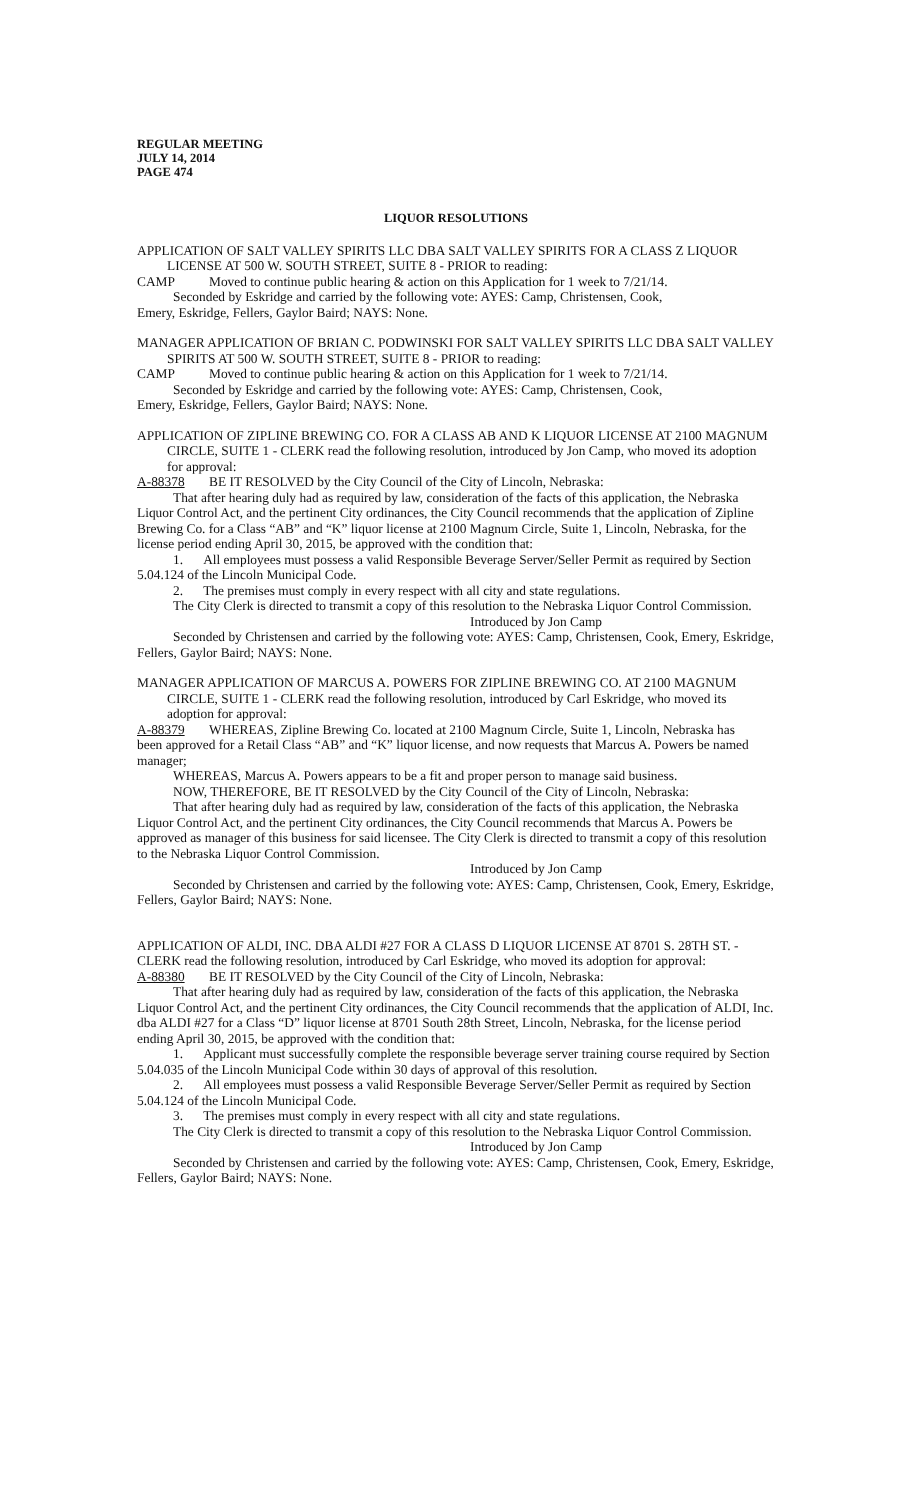REGULAR MEETING
JULY 14, 2014
PAGE 474
LIQUOR RESOLUTIONS
APPLICATION OF SALT VALLEY SPIRITS LLC DBA SALT VALLEY SPIRITS FOR A CLASS Z LIQUOR LICENSE AT 500 W. SOUTH STREET, SUITE 8 - PRIOR to reading:
CAMP Moved to continue public hearing & action on this Application for 1 week to 7/21/14.
Seconded by Eskridge and carried by the following vote: AYES: Camp, Christensen, Cook,
Emery, Eskridge, Fellers, Gaylor Baird; NAYS: None.
MANAGER APPLICATION OF BRIAN C. PODWINSKI FOR SALT VALLEY SPIRITS LLC DBA SALT VALLEY SPIRITS AT 500 W. SOUTH STREET, SUITE 8 - PRIOR to reading:
CAMP Moved to continue public hearing & action on this Application for 1 week to 7/21/14.
Seconded by Eskridge and carried by the following vote: AYES: Camp, Christensen, Cook,
Emery, Eskridge, Fellers, Gaylor Baird; NAYS: None.
APPLICATION OF ZIPLINE BREWING CO. FOR A CLASS AB AND K LIQUOR LICENSE AT 2100 MAGNUM CIRCLE, SUITE 1 - CLERK read the following resolution, introduced by Jon Camp, who moved its adoption for approval:
A-88378 BE IT RESOLVED by the City Council of the City of Lincoln, Nebraska:
That after hearing duly had as required by law, consideration of the facts of this application, the Nebraska Liquor Control Act, and the pertinent City ordinances, the City Council recommends that the application of Zipline Brewing Co. for a Class “AB” and “K” liquor license at 2100 Magnum Circle, Suite 1, Lincoln, Nebraska, for the license period ending April 30, 2015, be approved with the condition that:
1. All employees must possess a valid Responsible Beverage Server/Seller Permit as required by Section 5.04.124 of the Lincoln Municipal Code.
2. The premises must comply in every respect with all city and state regulations.
The City Clerk is directed to transmit a copy of this resolution to the Nebraska Liquor Control Commission.
Introduced by Jon Camp
Seconded by Christensen and carried by the following vote: AYES: Camp, Christensen, Cook, Emery, Eskridge, Fellers, Gaylor Baird; NAYS: None.
MANAGER APPLICATION OF MARCUS A. POWERS FOR ZIPLINE BREWING CO. AT 2100 MAGNUM CIRCLE, SUITE 1 - CLERK read the following resolution, introduced by Carl Eskridge, who moved its adoption for approval:
A-88379 WHEREAS, Zipline Brewing Co. located at 2100 Magnum Circle, Suite 1, Lincoln, Nebraska has
been approved for a Retail Class “AB” and “K” liquor license, and now requests that Marcus A. Powers be named manager;
WHEREAS, Marcus A. Powers appears to be a fit and proper person to manage said business.
NOW, THEREFORE, BE IT RESOLVED by the City Council of the City of Lincoln, Nebraska:
That after hearing duly had as required by law, consideration of the facts of this application, the Nebraska Liquor Control Act, and the pertinent City ordinances, the City Council recommends that Marcus A. Powers be approved as manager of this business for said licensee. The City Clerk is directed to transmit a copy of this resolution to the Nebraska Liquor Control Commission.
Introduced by Jon Camp
Seconded by Christensen and carried by the following vote: AYES: Camp, Christensen, Cook, Emery, Eskridge, Fellers, Gaylor Baird; NAYS: None.
APPLICATION OF ALDI, INC. DBA ALDI #27 FOR A CLASS D LIQUOR LICENSE AT 8701 S. 28TH ST. - CLERK read the following resolution, introduced by Carl Eskridge, who moved its adoption for approval:
A-88380 BE IT RESOLVED by the City Council of the City of Lincoln, Nebraska:
That after hearing duly had as required by law, consideration of the facts of this application, the Nebraska Liquor Control Act, and the pertinent City ordinances, the City Council recommends that the application of ALDI, Inc. dba ALDI #27 for a Class “D” liquor license at 8701 South 28th Street, Lincoln, Nebraska, for the license period ending April 30, 2015, be approved with the condition that:
1. Applicant must successfully complete the responsible beverage server training course required by Section 5.04.035 of the Lincoln Municipal Code within 30 days of approval of this resolution.
2. All employees must possess a valid Responsible Beverage Server/Seller Permit as required by Section 5.04.124 of the Lincoln Municipal Code.
3. The premises must comply in every respect with all city and state regulations.
The City Clerk is directed to transmit a copy of this resolution to the Nebraska Liquor Control Commission.
Introduced by Jon Camp
Seconded by Christensen and carried by the following vote: AYES: Camp, Christensen, Cook, Emery, Eskridge, Fellers, Gaylor Baird; NAYS: None.